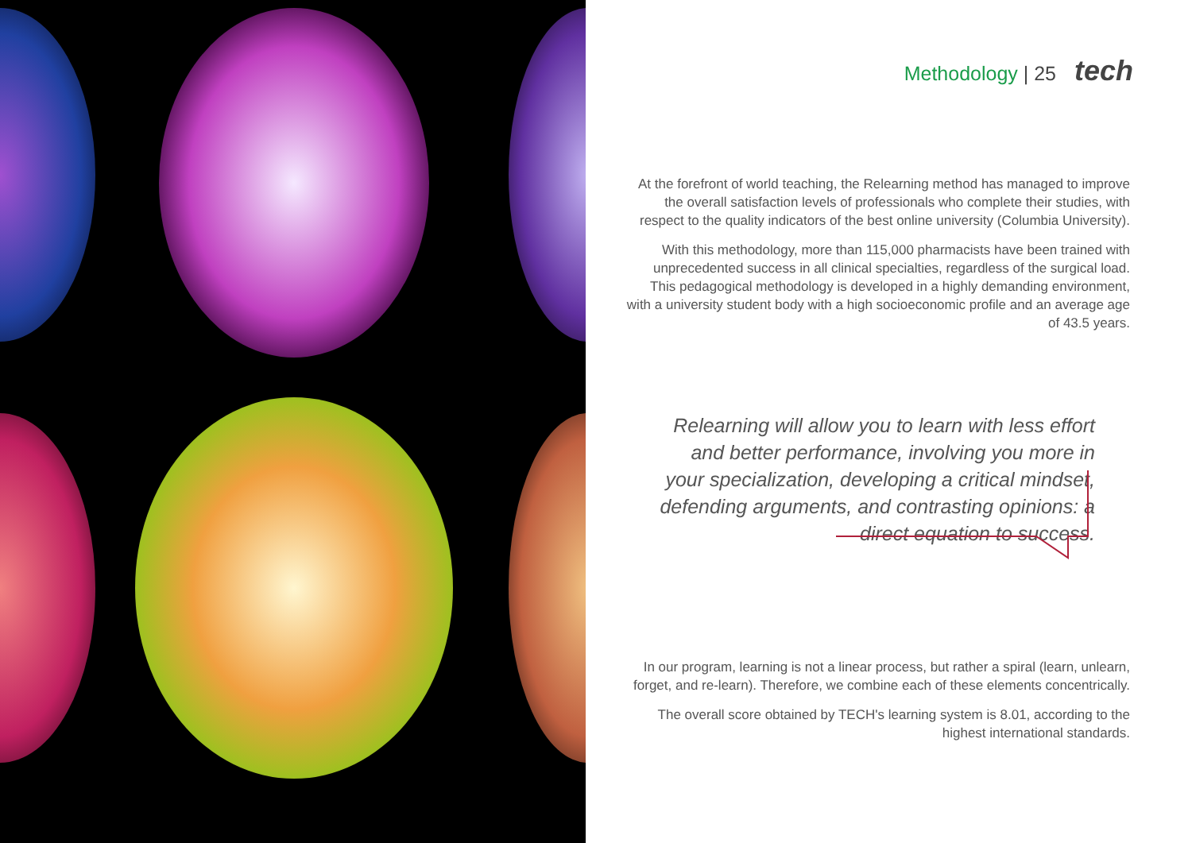Methodology | 25 tech
At the forefront of world teaching, the Relearning method has managed to improve the overall satisfaction levels of professionals who complete their studies, with respect to the quality indicators of the best online university (Columbia University).
With this methodology, more than 115,000 pharmacists have been trained with unprecedented success in all clinical specialties, regardless of the surgical load. This pedagogical methodology is developed in a highly demanding environment, with a university student body with a high socioeconomic profile and an average age of 43.5 years.
Relearning will allow you to learn with less effort and better performance, involving you more in your specialization, developing a critical mindset, defending arguments, and contrasting opinions: a direct equation to success.
In our program, learning is not a linear process, but rather a spiral (learn, unlearn, forget, and re-learn). Therefore, we combine each of these elements concentrically.
The overall score obtained by TECH's learning system is 8.01, according to the highest international standards.